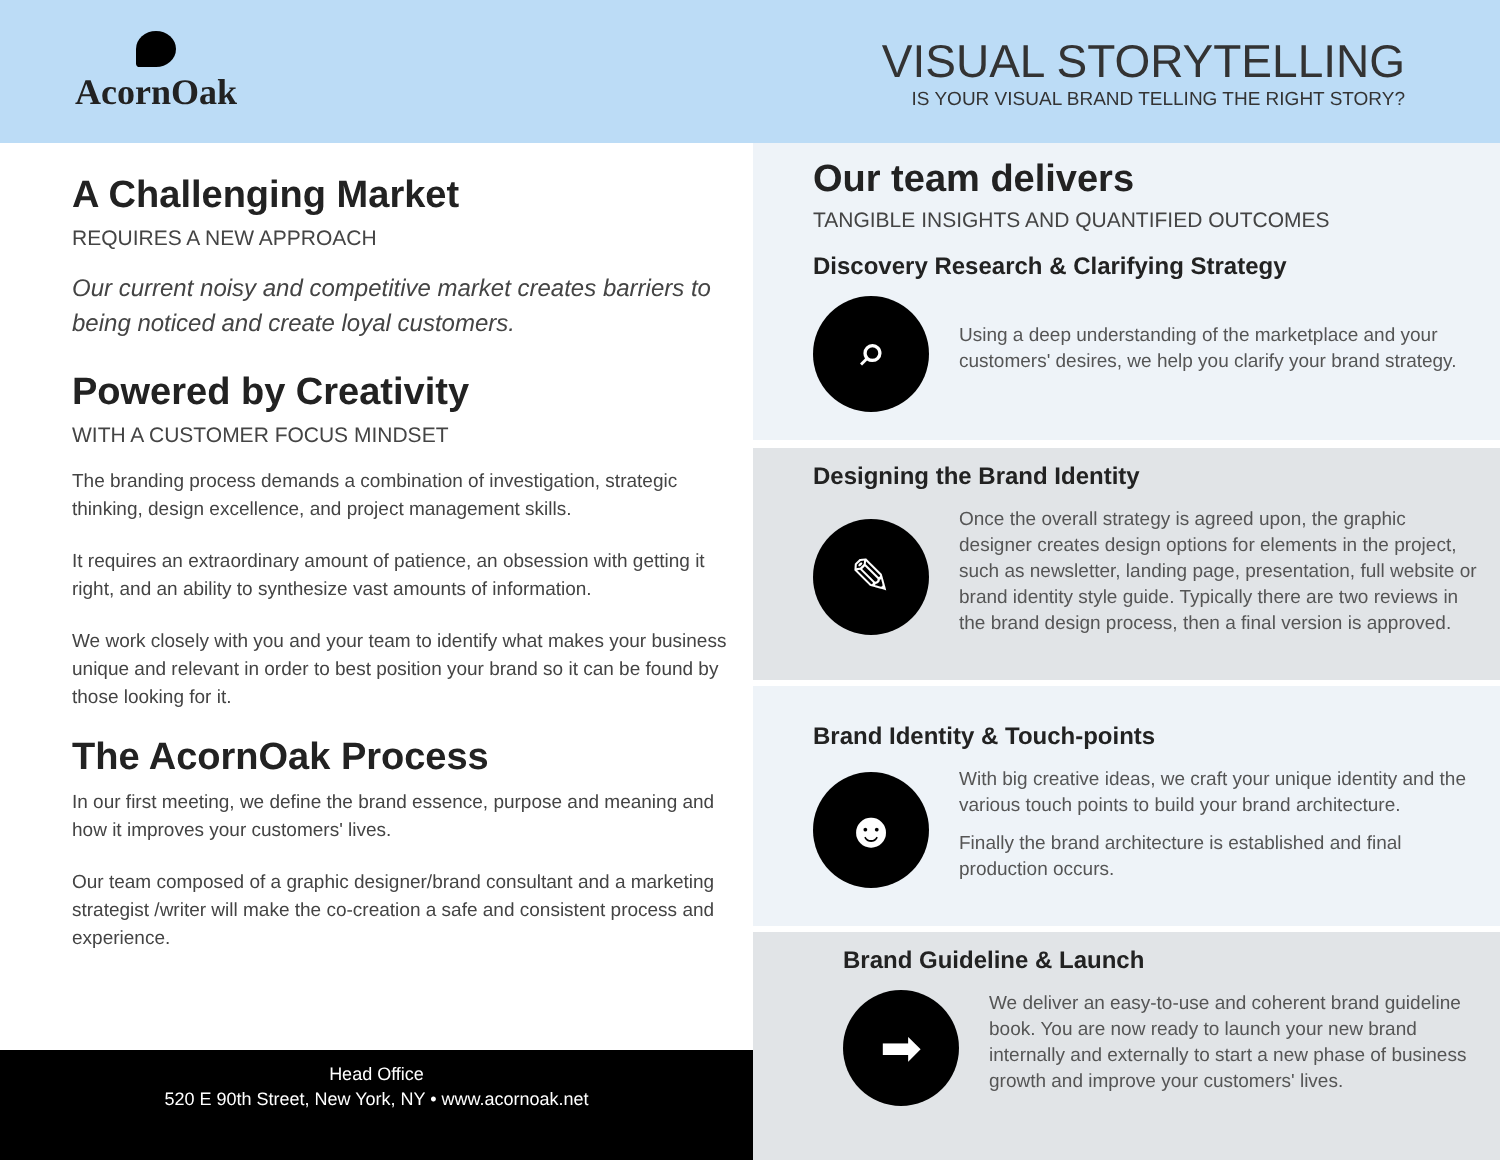AcornOak
VISUAL STORYTELLING
IS YOUR VISUAL BRAND TELLING THE RIGHT STORY?
A Challenging Market
REQUIRES A NEW APPROACH
Our current noisy and competitive market creates barriers to being noticed and create loyal customers.
Powered by Creativity
WITH A CUSTOMER FOCUS MINDSET
The branding process demands a combination of investigation, strategic thinking, design excellence, and project management skills.
It requires an extraordinary amount of patience, an obsession with getting it right, and an ability to synthesize vast amounts of information.
We work closely with you and your team to identify what makes your business unique and relevant in order to best position your brand so it can be found by those looking for it.
The AcornOak Process
In our first meeting, we define the brand essence, purpose and meaning and how it improves your customers' lives.
Our team composed of a graphic designer/brand consultant and a marketing strategist /writer will make the co-creation a safe and consistent process and experience.
Head Office
520 E 90th Street, New York, NY • www.acornoak.net
Our team delivers
TANGIBLE INSIGHTS AND QUANTIFIED OUTCOMES
Discovery Research & Clarifying Strategy
⌕
Using a deep understanding of the marketplace and your customers' desires, we help you clarify your brand strategy.
Designing the Brand Identity
✎
Once the overall strategy is agreed upon, the graphic designer creates design options for elements in the project, such as newsletter, landing page, presentation, full website or brand identity style guide. Typically there are two reviews in the brand design process, then a final version is approved.
Brand Identity & Touch-points
☻
With big creative ideas, we craft your unique identity and the various touch points to build your brand architecture.
Finally the brand architecture is established and final production occurs.
Brand Guideline & Launch
➡
We deliver an easy-to-use and coherent brand guideline book. You are now ready to launch your new brand internally and externally to start a new phase of business growth and improve your customers' lives.